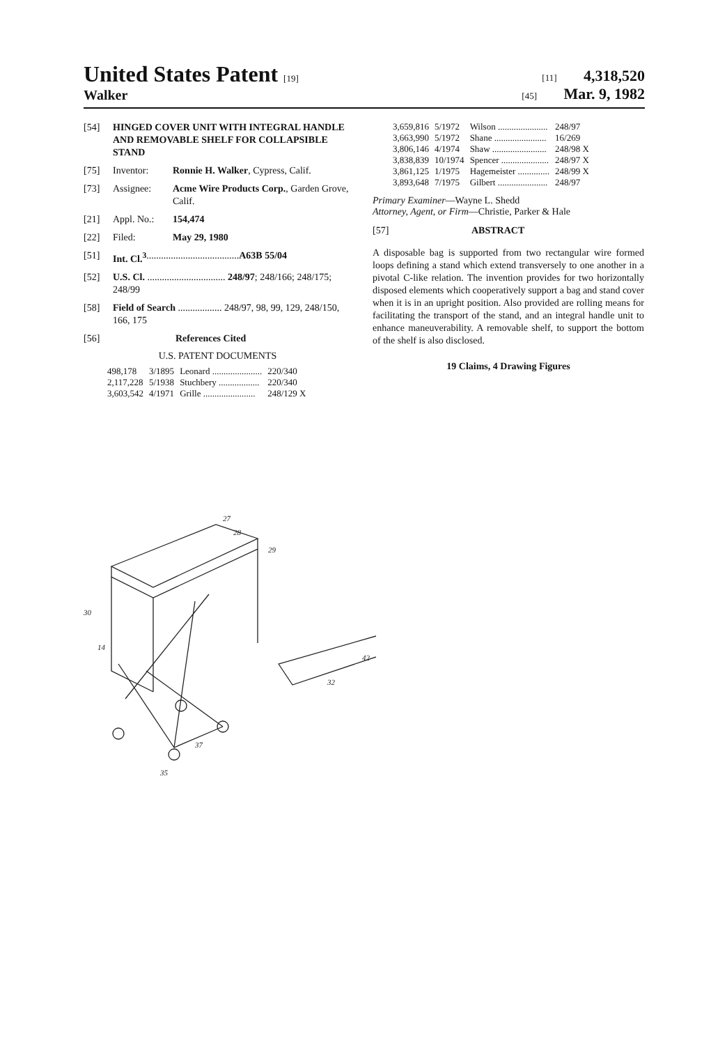United States Patent [19]
Walker
[11] 4,318,520
[45] Mar. 9, 1982
[54] HINGED COVER UNIT WITH INTEGRAL HANDLE AND REMOVABLE SHELF FOR COLLAPSIBLE STAND
[75] Inventor: Ronnie H. Walker, Cypress, Calif.
[73] Assignee: Acme Wire Products Corp., Garden Grove, Calif.
[21] Appl. No.: 154,474
[22] Filed: May 29, 1980
[51] Int. Cl.<sup>3</sup> ...................................... A63B 55/04
[52] U.S. Cl. ................................ 248/97; 248/166; 248/175; 248/99
[58] Field of Search .................. 248/97, 98, 99, 129, 248/150, 166, 175
[56] References Cited
U.S. PATENT DOCUMENTS
| 498,178 | 3/1895 | Leonard ...................... | 220/340 |
| 2,117,228 | 5/1938 | Stuchbery .................. | 220/340 |
| 3,603,542 | 4/1971 | Grille ....................... | 248/129 X |
| 3,659,816 | 5/1972 | Wilson ...................... | 248/97 |
| 3,663,990 | 5/1972 | Shane ....................... | 16/269 |
| 3,806,146 | 4/1974 | Shaw ........................ | 248/98 X |
| 3,838,839 | 10/1974 | Spencer ..................... | 248/97 X |
| 3,861,125 | 1/1975 | Hagemeister .............. | 248/99 X |
| 3,893,648 | 7/1975 | Gilbert ...................... | 248/97 |
Primary Examiner—Wayne L. Shedd
Attorney, Agent, or Firm—Christie, Parker & Hale
[57] ABSTRACT
A disposable bag is supported from two rectangular wire formed loops defining a stand which extend transversely to one another in a pivotal C-like relation. The invention provides for two horizontally disposed elements which cooperatively support a bag and stand cover when it is in an upright position. Also provided are rolling means for facilitating the transport of the stand, and an integral handle unit to enhance maneuverability. A removable shelf, to support the bottom of the shelf is also disclosed.
19 Claims, 4 Drawing Figures
27
28
29
30
14
35
37
42
32